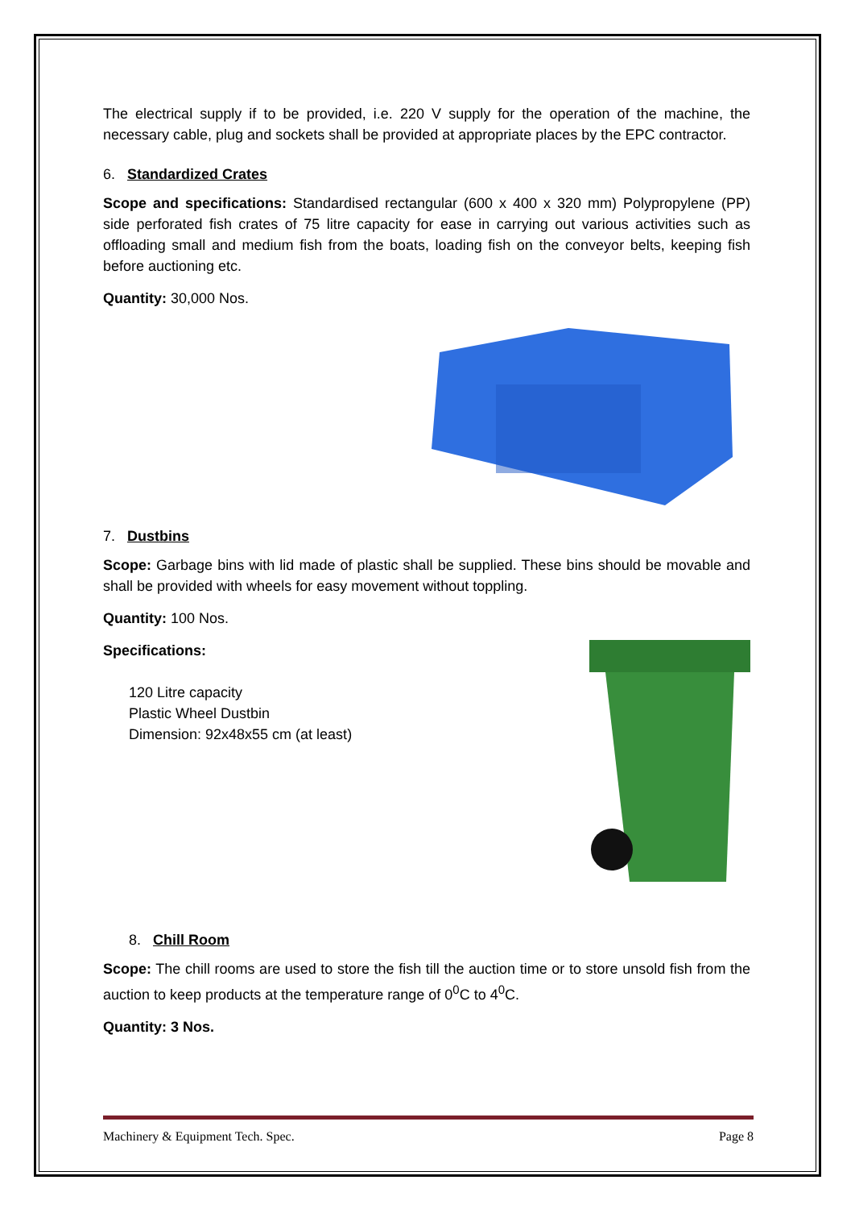The electrical supply if to be provided, i.e. 220 V supply for the operation of the machine, the necessary cable, plug and sockets shall be provided at appropriate places by the EPC contractor.
6. Standardized Crates
Scope and specifications: Standardised rectangular (600 x 400 x 320 mm) Polypropylene (PP) side perforated fish crates of 75 litre capacity for ease in carrying out various activities such as offloading small and medium fish from the boats, loading fish on the conveyor belts, keeping fish before auctioning etc.
Quantity: 30,000 Nos.
7. Dustbins
Scope: Garbage bins with lid made of plastic shall be supplied. These bins should be movable and shall be provided with wheels for easy movement without toppling.
Quantity: 100 Nos.
Specifications:
120 Litre capacity
Plastic Wheel Dustbin
Dimension: 92x48x55 cm (at least)
8. Chill Room
Scope: The chill rooms are used to store the fish till the auction time or to store unsold fish from the auction to keep products at the temperature range of 0<sup>0</sup>C to 4<sup>0</sup>C.
Quantity: 3 Nos.
Machinery & Equipment Tech. Spec. Page 8